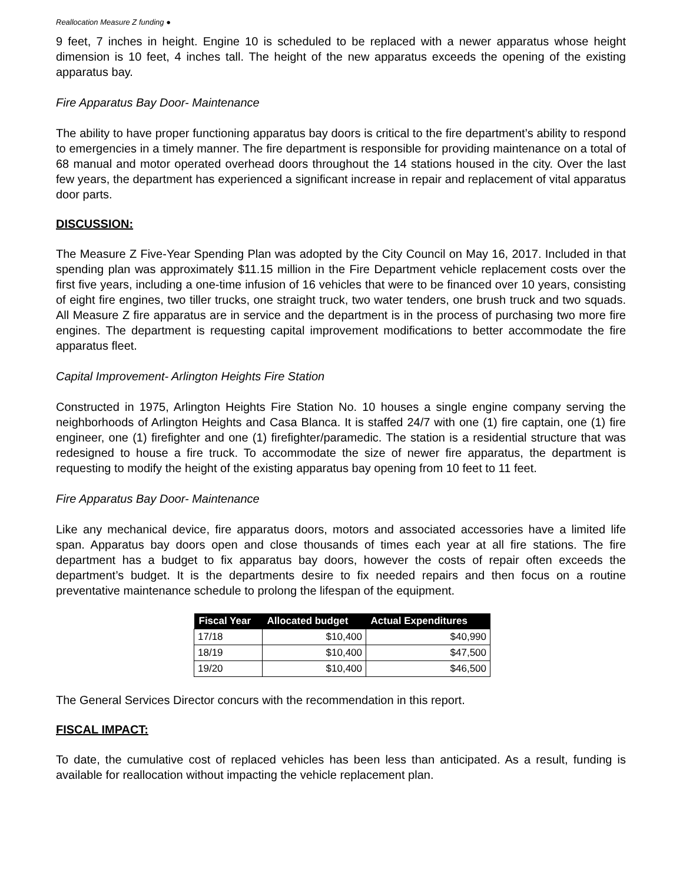Reallocation Measure Z funding ●
9 feet, 7 inches in height. Engine 10 is scheduled to be replaced with a newer apparatus whose height dimension is 10 feet, 4 inches tall. The height of the new apparatus exceeds the opening of the existing apparatus bay.
Fire Apparatus Bay Door- Maintenance
The ability to have proper functioning apparatus bay doors is critical to the fire department’s ability to respond to emergencies in a timely manner. The fire department is responsible for providing maintenance on a total of 68 manual and motor operated overhead doors throughout the 14 stations housed in the city. Over the last few years, the department has experienced a significant increase in repair and replacement of vital apparatus door parts.
DISCUSSION:
The Measure Z Five-Year Spending Plan was adopted by the City Council on May 16, 2017. Included in that spending plan was approximately $11.15 million in the Fire Department vehicle replacement costs over the first five years, including a one-time infusion of 16 vehicles that were to be financed over 10 years, consisting of eight fire engines, two tiller trucks, one straight truck, two water tenders, one brush truck and two squads. All Measure Z fire apparatus are in service and the department is in the process of purchasing two more fire engines. The department is requesting capital improvement modifications to better accommodate the fire apparatus fleet.
Capital Improvement- Arlington Heights Fire Station
Constructed in 1975, Arlington Heights Fire Station No. 10 houses a single engine company serving the neighborhoods of Arlington Heights and Casa Blanca. It is staffed 24/7 with one (1) fire captain, one (1) fire engineer, one (1) firefighter and one (1) firefighter/paramedic. The station is a residential structure that was redesigned to house a fire truck. To accommodate the size of newer fire apparatus, the department is requesting to modify the height of the existing apparatus bay opening from 10 feet to 11 feet.
Fire Apparatus Bay Door- Maintenance
Like any mechanical device, fire apparatus doors, motors and associated accessories have a limited life span. Apparatus bay doors open and close thousands of times each year at all fire stations. The fire department has a budget to fix apparatus bay doors, however the costs of repair often exceeds the department’s budget. It is the departments desire to fix needed repairs and then focus on a routine preventative maintenance schedule to prolong the lifespan of the equipment.
| Fiscal Year | Allocated budget | Actual Expenditures |
| --- | --- | --- |
| 17/18 | $10,400 | $40,990 |
| 18/19 | $10,400 | $47,500 |
| 19/20 | $10,400 | $46,500 |
The General Services Director concurs with the recommendation in this report.
FISCAL IMPACT:
To date, the cumulative cost of replaced vehicles has been less than anticipated. As a result, funding is available for reallocation without impacting the vehicle replacement plan.